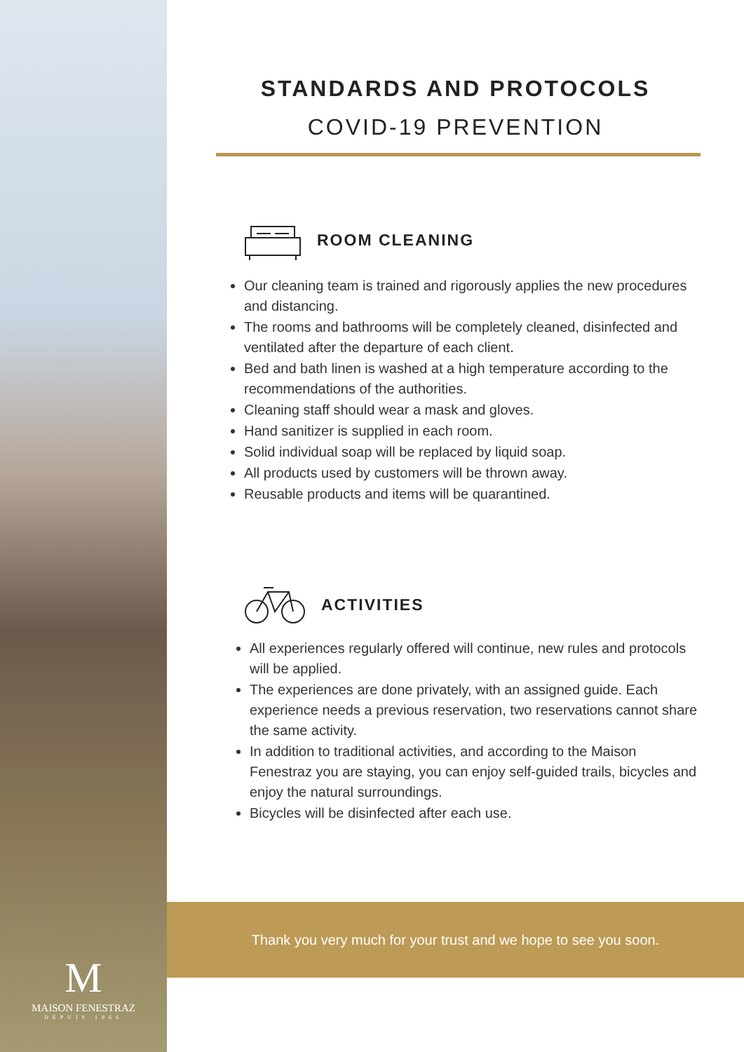M
MAISON FENESTRAZ
DEPUIS 1966
STANDARDS AND PROTOCOLS
COVID-19 PREVENTION
ROOM CLEANING
Our cleaning team is trained and rigorously applies the new procedures and distancing.
The rooms and bathrooms will be completely cleaned, disinfected and ventilated after the departure of each client.
Bed and bath linen is washed at a high temperature according to the recommendations of the authorities.
Cleaning staff should wear a mask and gloves.
Hand sanitizer is supplied in each room.
Solid individual soap will be replaced by liquid soap.
All products used by customers will be thrown away.
Reusable products and items will be quarantined.
ACTIVITIES
All experiences regularly offered will continue, new rules and protocols will be applied.
The experiences are done privately, with an assigned guide. Each experience needs a previous reservation, two reservations cannot share the same activity.
In addition to traditional activities, and according to the Maison Fenestraz you are staying, you can enjoy self-guided trails, bicycles and enjoy the natural surroundings.
Bicycles will be disinfected after each use.
Thank you very much for your trust and we hope to see you soon.